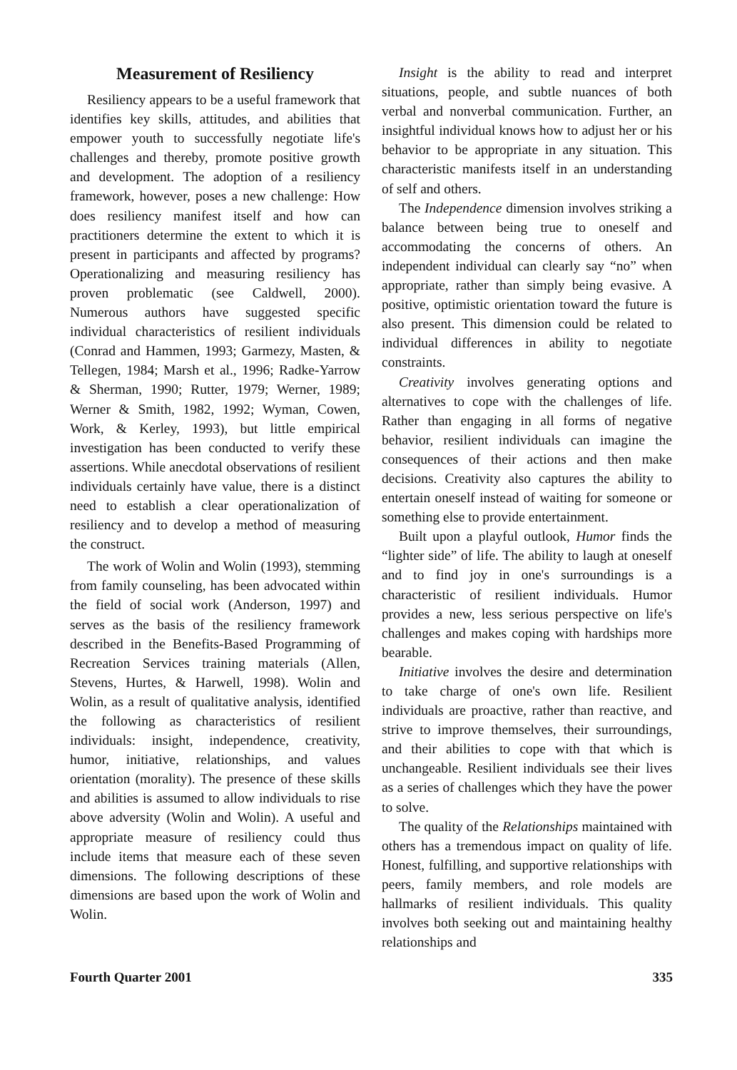Measurement of Resiliency
Resiliency appears to be a useful framework that identifies key skills, attitudes, and abilities that empower youth to successfully negotiate life's challenges and thereby, promote positive growth and development. The adoption of a resiliency framework, however, poses a new challenge: How does resiliency manifest itself and how can practitioners determine the extent to which it is present in participants and affected by programs? Operationalizing and measuring resiliency has proven problematic (see Caldwell, 2000). Numerous authors have suggested specific individual characteristics of resilient individuals (Conrad and Hammen, 1993; Garmezy, Masten, & Tellegen, 1984; Marsh et al., 1996; Radke-Yarrow & Sherman, 1990; Rutter, 1979; Werner, 1989; Werner & Smith, 1982, 1992; Wyman, Cowen, Work, & Kerley, 1993), but little empirical investigation has been conducted to verify these assertions. While anecdotal observations of resilient individuals certainly have value, there is a distinct need to establish a clear operationalization of resiliency and to develop a method of measuring the construct.
The work of Wolin and Wolin (1993), stemming from family counseling, has been advocated within the field of social work (Anderson, 1997) and serves as the basis of the resiliency framework described in the Benefits-Based Programming of Recreation Services training materials (Allen, Stevens, Hurtes, & Harwell, 1998). Wolin and Wolin, as a result of qualitative analysis, identified the following as characteristics of resilient individuals: insight, independence, creativity, humor, initiative, relationships, and values orientation (morality). The presence of these skills and abilities is assumed to allow individuals to rise above adversity (Wolin and Wolin). A useful and appropriate measure of resiliency could thus include items that measure each of these seven dimensions. The following descriptions of these dimensions are based upon the work of Wolin and Wolin.
Insight is the ability to read and interpret situations, people, and subtle nuances of both verbal and nonverbal communication. Further, an insightful individual knows how to adjust her or his behavior to be appropriate in any situation. This characteristic manifests itself in an understanding of self and others.
The Independence dimension involves striking a balance between being true to oneself and accommodating the concerns of others. An independent individual can clearly say “no” when appropriate, rather than simply being evasive. A positive, optimistic orientation toward the future is also present. This dimension could be related to individual differences in ability to negotiate constraints.
Creativity involves generating options and alternatives to cope with the challenges of life. Rather than engaging in all forms of negative behavior, resilient individuals can imagine the consequences of their actions and then make decisions. Creativity also captures the ability to entertain oneself instead of waiting for someone or something else to provide entertainment.
Built upon a playful outlook, Humor finds the “lighter side” of life. The ability to laugh at oneself and to find joy in one's surroundings is a characteristic of resilient individuals. Humor provides a new, less serious perspective on life's challenges and makes coping with hardships more bearable.
Initiative involves the desire and determination to take charge of one's own life. Resilient individuals are proactive, rather than reactive, and strive to improve themselves, their surroundings, and their abilities to cope with that which is unchangeable. Resilient individuals see their lives as a series of challenges which they have the power to solve.
The quality of the Relationships maintained with others has a tremendous impact on quality of life. Honest, fulfilling, and supportive relationships with peers, family members, and role models are hallmarks of resilient individuals. This quality involves both seeking out and maintaining healthy relationships and
Fourth Quarter 2001 335